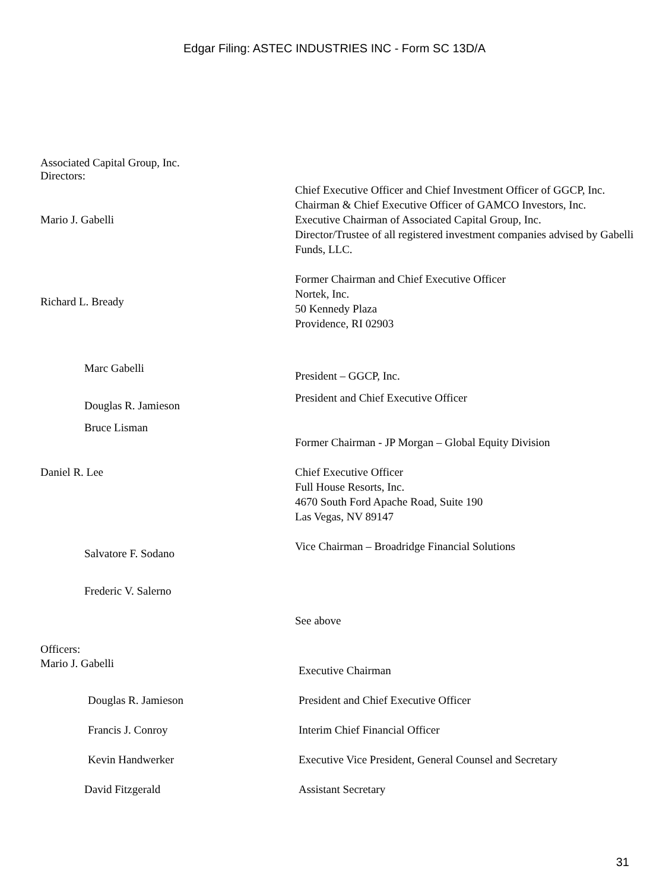Edgar Filing: ASTEC INDUSTRIES INC - Form SC 13D/A
Associated Capital Group, Inc.
Directors:
| Mario J. Gabelli | Chief Executive Officer and Chief Investment Officer of GGCP, Inc. Chairman & Chief Executive Officer of GAMCO Investors, Inc. Executive Chairman of Associated Capital Group, Inc. Director/Trustee of all registered investment companies advised by Gabelli Funds, LLC. |
| Richard L. Bready | Former Chairman and Chief Executive Officer Nortek, Inc. 50 Kennedy Plaza Providence, RI 02903 |
| Marc Gabelli | President – GGCP, Inc. |
| Douglas R. Jamieson | President and Chief Executive Officer |
| Bruce Lisman | Former Chairman - JP Morgan – Global Equity Division |
| Daniel R. Lee | Chief Executive Officer Full House Resorts, Inc. 4670 South Ford Apache Road, Suite 190 Las Vegas, NV 89147 |
| Salvatore F. Sodano | Vice Chairman – Broadridge Financial Solutions |
| Frederic V. Salerno | See above |
Officers:
| Mario J. Gabelli | Executive Chairman |
| Douglas R. Jamieson | President and Chief Executive Officer |
| Francis J. Conroy | Interim Chief Financial Officer |
| Kevin Handwerker | Executive Vice President, General Counsel and Secretary |
| David Fitzgerald | Assistant Secretary |
31